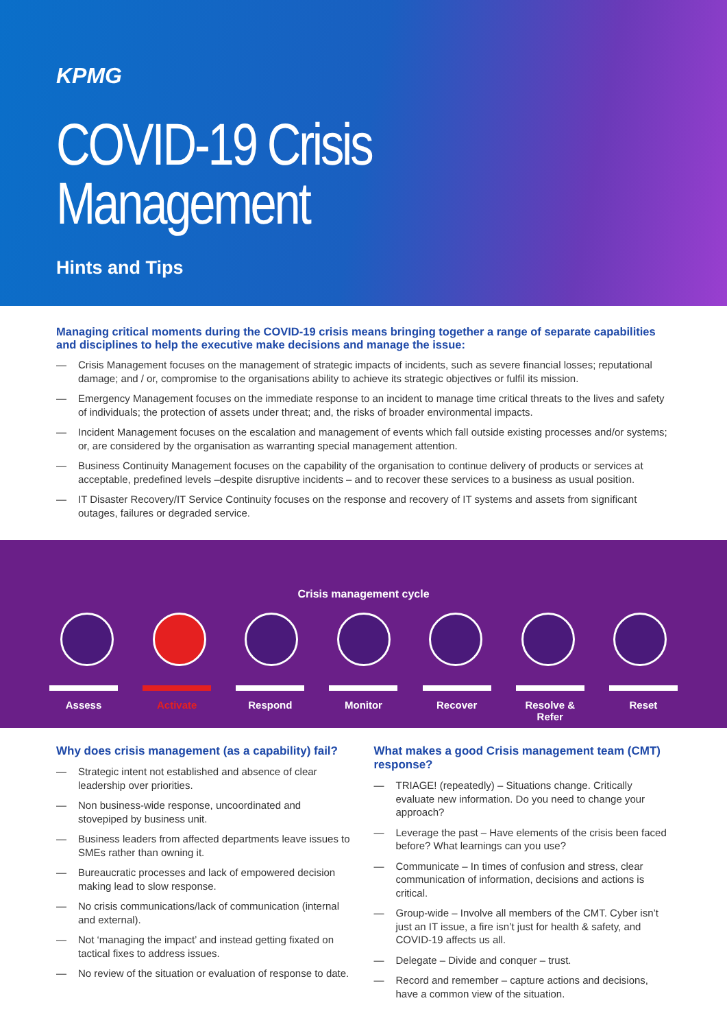KPMG
COVID-19 Crisis
Management
Hints and Tips
Managing critical moments during the COVID-19 crisis means bringing together a range of separate capabilities and disciplines to help the executive make decisions and manage the issue:
— Crisis Management focuses on the management of strategic impacts of incidents, such as severe financial losses; reputational damage; and / or, compromise to the organisations ability to achieve its strategic objectives or fulfil its mission.
— Emergency Management focuses on the immediate response to an incident to manage time critical threats to the lives and safety of individuals; the protection of assets under threat; and, the risks of broader environmental impacts.
— Incident Management focuses on the escalation and management of events which fall outside existing processes and/or systems; or, are considered by the organisation as warranting special management attention.
— Business Continuity Management focuses on the capability of the organisation to continue delivery of products or services at acceptable, predefined levels –despite disruptive incidents – and to recover these services to a business as usual position.
— IT Disaster Recovery/IT Service Continuity focuses on the response and recovery of IT systems and assets from significant outages, failures or degraded service.
Crisis management cycle
Assess Activate Respond Monitor Recover Resolve &
Refer
Reset
Why does crisis management (as a capability) fail?
— Strategic intent not established and absence of clear leadership over priorities.
— Non business-wide response, uncoordinated and stovepiped by business unit.
— Business leaders from affected departments leave issues to SMEs rather than owning it.
— Bureaucratic processes and lack of empowered decision making lead to slow response.
— No crisis communications/lack of communication (internal and external).
— Not ‘managing the impact’ and instead getting fixated on tactical fixes to address issues.
— No review of the situation or evaluation of response to date.
What makes a good Crisis management team (CMT) response?
— TRIAGE! (repeatedly) – Situations change. Critically evaluate new information. Do you need to change your approach?
— Leverage the past – Have elements of the crisis been faced before? What learnings can you use?
— Communicate – In times of confusion and stress, clear communication of information, decisions and actions is critical.
— Group-wide – Involve all members of the CMT. Cyber isn’t just an IT issue, a fire isn’t just for health & safety, and COVID-19 affects us all.
— Delegate – Divide and conquer – trust.
— Record and remember – capture actions and decisions, have a common view of the situation.